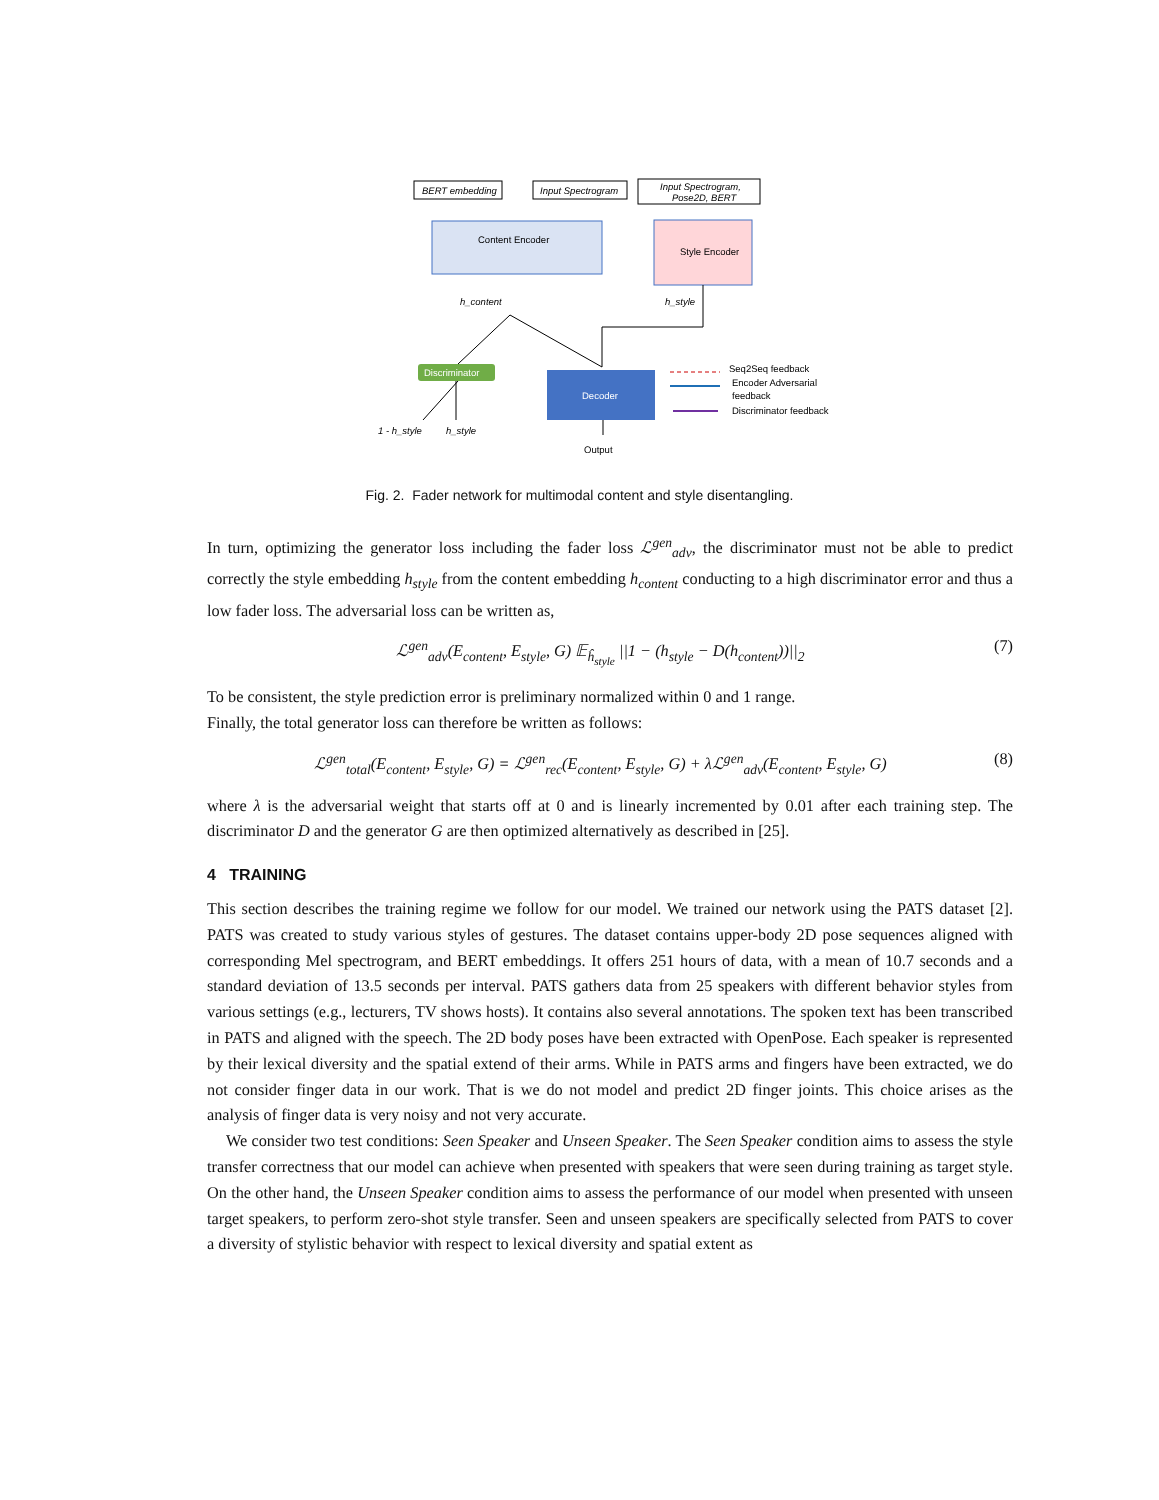BERT embedding
Input Spectrogram
Input Spectrogram,
Pose2D, BERT
Content Encoder
Style Encoder
h_content
h_style
Discriminator
Decoder
1 - h_style
h_style
Output
Seq2Seq feedback
Encoder Adversarial
feedback
Discriminator feedback
Fig. 2. Fader network for multimodal content and style disentangling.
In turn, optimizing the generator loss including the fader loss ℒ<sup>gen</sup><sub>adv</sub>, the discriminator must not be able to predict correctly the style embedding h<sub>style</sub> from the content embedding h<sub>content</sub> conducting to a high discriminator error and thus a low fader loss. The adversarial loss can be written as,
ℒ<sup>gen</sup><sub>adv</sub>(E<sub>content</sub>, E<sub>style</sub>, G) 𝔼<sub>ĥ<sub>style</sub></sub> ||1 − (h<sub>style</sub> − D(h<sub>content</sub>))||<sub>2</sub> (7)
To be consistent, the style prediction error is preliminary normalized within 0 and 1 range.
Finally, the total generator loss can therefore be written as follows:
ℒ<sup>gen</sup><sub>total</sub>(E<sub>content</sub>, E<sub>style</sub>, G) = ℒ<sup>gen</sup><sub>rec</sub>(E<sub>content</sub>, E<sub>style</sub>, G) + λℒ<sup>gen</sup><sub>adv</sub>(E<sub>content</sub>, E<sub>style</sub>, G) (8)
where λ is the adversarial weight that starts off at 0 and is linearly incremented by 0.01 after each training step. The discriminator D and the generator G are then optimized alternatively as described in [25].
4 TRAINING
This section describes the training regime we follow for our model. We trained our network using the PATS dataset [2]. PATS was created to study various styles of gestures. The dataset contains upper-body 2D pose sequences aligned with corresponding Mel spectrogram, and BERT embeddings. It offers 251 hours of data, with a mean of 10.7 seconds and a standard deviation of 13.5 seconds per interval. PATS gathers data from 25 speakers with different behavior styles from various settings (e.g., lecturers, TV shows hosts). It contains also several annotations. The spoken text has been transcribed in PATS and aligned with the speech. The 2D body poses have been extracted with OpenPose. Each speaker is represented by their lexical diversity and the spatial extend of their arms. While in PATS arms and fingers have been extracted, we do not consider finger data in our work. That is we do not model and predict 2D finger joints. This choice arises as the analysis of finger data is very noisy and not very accurate.
We consider two test conditions: Seen Speaker and Unseen Speaker. The Seen Speaker condition aims to assess the style transfer correctness that our model can achieve when presented with speakers that were seen during training as target style. On the other hand, the Unseen Speaker condition aims to assess the performance of our model when presented with unseen target speakers, to perform zero-shot style transfer. Seen and unseen speakers are specifically selected from PATS to cover a diversity of stylistic behavior with respect to lexical diversity and spatial extent as